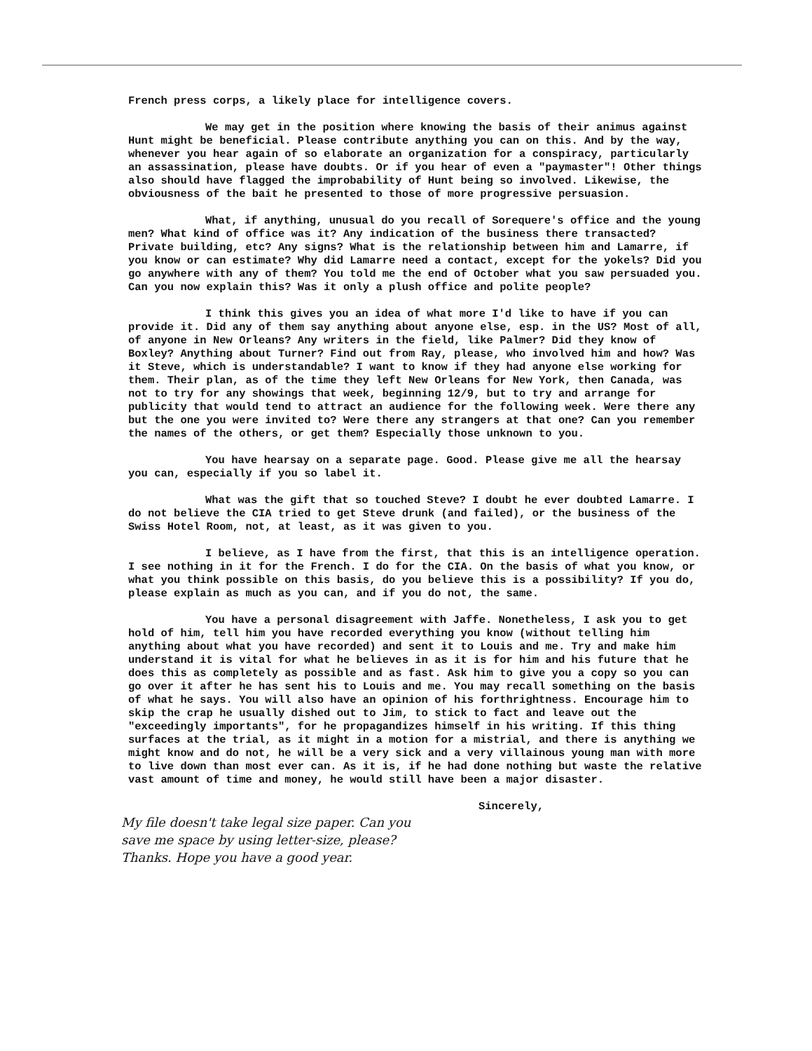French press corps, a likely place for intelligence covers.
We may get in the position where knowing the basis of their animus against Hunt might be beneficial. Please contribute anything you can on this. And by the way, whenever you hear again of so elaborate an organization for a conspiracy, particularly an assassination, please have doubts. Or if you hear of even a "paymaster"! Other things also should have flagged the improbability of Hunt being so involved. Likewise, the obviousness of the bait he presented to those of more progressive persuasion.
What, if anything, unusual do you recall of Sorequere's office and the young men? What kind of office was it? Any indication of the business there transacted? Private building, etc? Any signs? What is the relationship between him and Lamarre, if you know or can estimate? Why did Lamarre need a contact, except for the yokels? Did you go anywhere with any of them? You told me the end of October what you saw persuaded you. Can you now explain this? Was it only a plush office and polite people?
I think this gives you an idea of what more I'd like to have if you can provide it. Did any of them say anything about anyone else, esp. in the US? Most of all, of anyone in New Orleans? Any writers in the field, like Palmer? Did they know of Boxley? Anything about Turner? Find out from Ray, please, who involved him and how? Was it Steve, which is understandable? I want to know if they had anyone else working for them. Their plan, as of the time they left New Orleans for New York, then Canada, was not to try for any showings that week, beginning 12/9, but to try and arrange for publicity that would tend to attract an audience for the following week. Were there any but the one you were invited to? Were there any strangers at that one? Can you remember the names of the others, or get them? Especially those unknown to you.
You have hearsay on a separate page. Good. Please give me all the hearsay you can, especially if you so label it.
What was the gift that so touched Steve? I doubt he ever doubted Lamarre. I do not believe the CIA tried to get Steve drunk (and failed), or the business of the Swiss Hotel Room, not, at least, as it was given to you.
I believe, as I have from the first, that this is an intelligence operation. I see nothing in it for the French. I do for the CIA. On the basis of what you know, or what you think possible on this basis, do you believe this is a possibility? If you do, please explain as much as you can, and if you do not, the same.
You have a personal disagreement with Jaffe. Nonetheless, I ask you to get hold of him, tell him you have recorded everything you know (without telling him anything about what you have recorded) and sent it to Louis and me. Try and make him understand it is vital for what he believes in as it is for him and his future that he does this as completely as possible and as fast. Ask him to give you a copy so you can go over it after he has sent his to Louis and me. You may recall something on the basis of what he says. You will also have an opinion of his forthrightness. Encourage him to skip the crap he usually dished out to Jim, to stick to fact and leave out the "exceedingly importants", for he propagandizes himself in his writing. If this thing surfaces at the trial, as it might in a motion for a mistrial, and there is anything we might know and do not, he will be a very sick and a very villainous young man with more to live down than most ever can. As it is, if he had done nothing but waste the relative vast amount of time and money, he would still have been a major disaster.
Sincerely,
My file doesn't take legal size paper. Can you
save me space by using letter-size, please?
Thanks. Hope you have a good year.